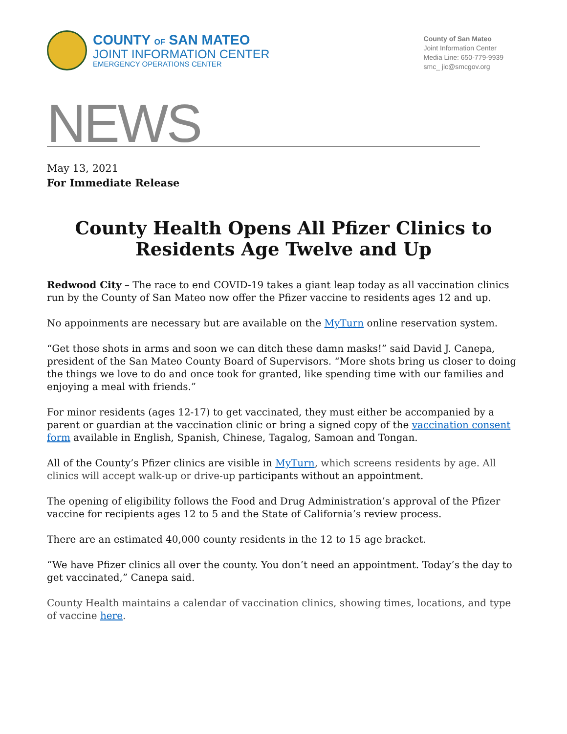COUNTY OF SAN MATEO
JOINT INFORMATION CENTER
EMERGENCY OPERATIONS CENTER
County of San Mateo
Joint Information Center
Media Line: 650-779-9939
smc_ jic@smcgov.org
NEWS
May 13, 2021
For Immediate Release
County Health Opens All Pfizer Clinics to Residents Age Twelve and Up
Redwood City – The race to end COVID-19 takes a giant leap today as all vaccination clinics run by the County of San Mateo now offer the Pfizer vaccine to residents ages 12 and up.
No appoinments are necessary but are available on the MyTurn online reservation system.
“Get those shots in arms and soon we can ditch these damn masks!” said David J. Canepa, president of the San Mateo County Board of Supervisors. “More shots bring us closer to doing the things we love to do and once took for granted, like spending time with our families and enjoying a meal with friends.”
For minor residents (ages 12-17) to get vaccinated, they must either be accompanied by a parent or guardian at the vaccination clinic or bring a signed copy of the vaccination consent form available in English, Spanish, Chinese, Tagalog, Samoan and Tongan.
All of the County’s Pfizer clinics are visible in MyTurn, which screens residents by age. All clinics will accept walk-up or drive-up participants without an appointment.
The opening of eligibility follows the Food and Drug Administration’s approval of the Pfizer vaccine for recipients ages 12 to 5 and the State of California’s review process.
There are an estimated 40,000 county residents in the 12 to 15 age bracket.
“We have Pfizer clinics all over the county. You don’t need an appointment. Today’s the day to get vaccinated,” Canepa said.
County Health maintains a calendar of vaccination clinics, showing times, locations, and type of vaccine here.